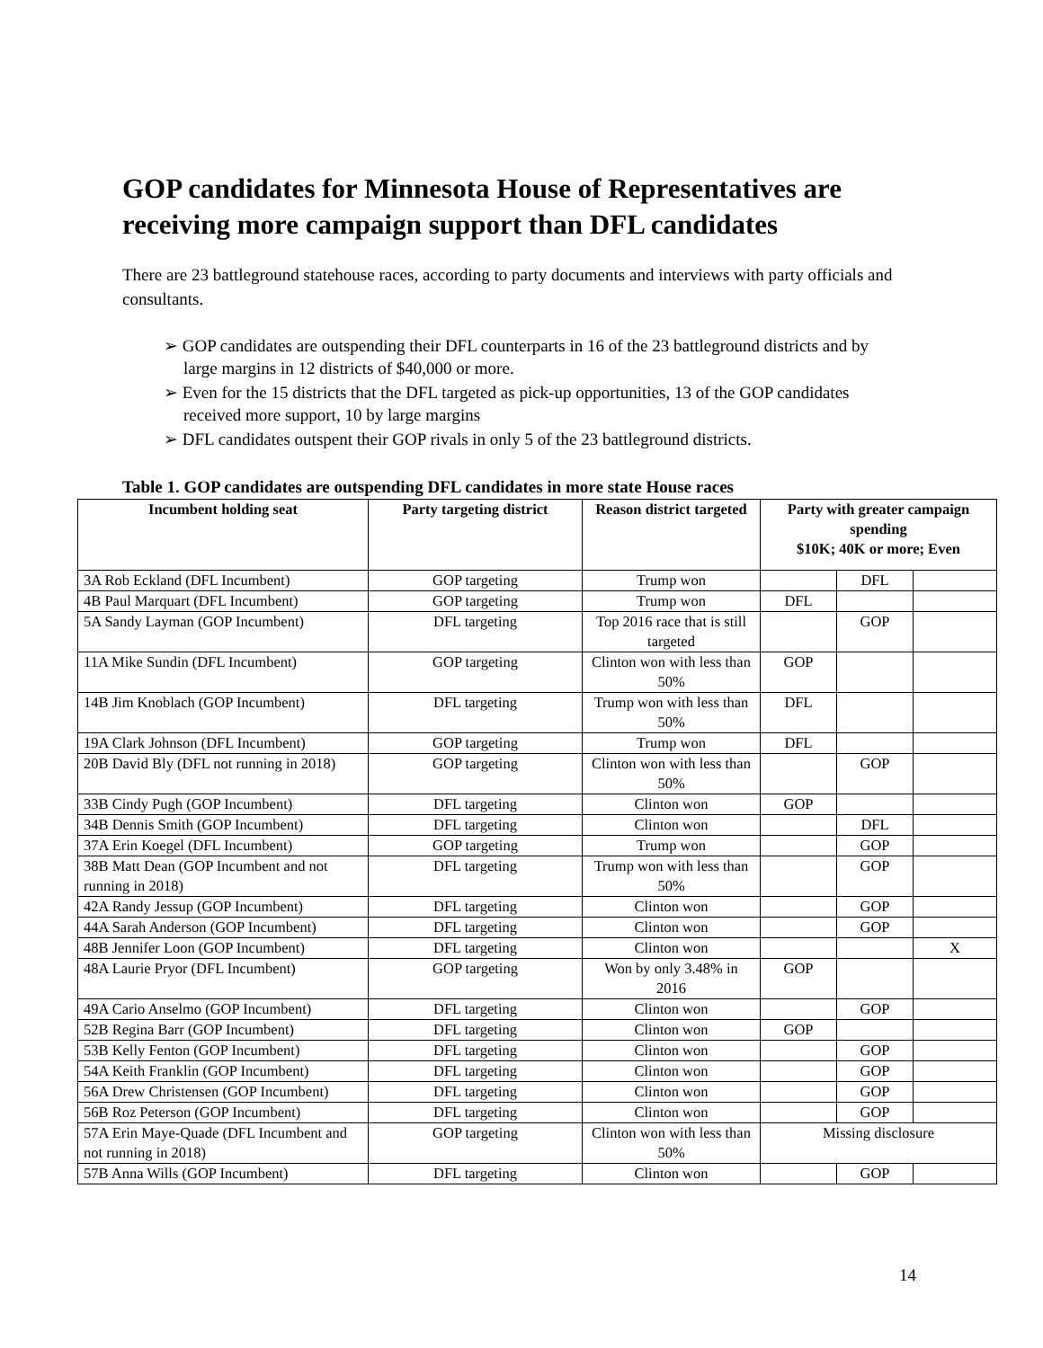GOP candidates for Minnesota House of Representatives are receiving more campaign support than DFL candidates
There are 23 battleground statehouse races, according to party documents and interviews with party officials and consultants.
➢ GOP candidates are outspending their DFL counterparts in 16 of the 23 battleground districts and by large margins in 12 districts of $40,000 or more.
➢ Even for the 15 districts that the DFL targeted as pick-up opportunities, 13 of the GOP candidates received more support, 10 by large margins
➢ DFL candidates outspent their GOP rivals in only 5 of the 23 battleground districts.
Table 1. GOP candidates are outspending DFL candidates in more state House races
| Incumbent holding seat | Party targeting district | Reason district targeted | Party with greater campaign spending $10K; 40K or more; Even | | |
| --- | --- | --- | --- | --- | --- |
| 3A Rob Eckland (DFL Incumbent) | GOP targeting | Trump won | | DFL | |
| 4B Paul Marquart (DFL Incumbent) | GOP targeting | Trump won | DFL | | |
| 5A Sandy Layman (GOP Incumbent) | DFL targeting | Top 2016 race that is still targeted | | GOP | |
| 11A Mike Sundin (DFL Incumbent) | GOP targeting | Clinton won with less than 50% | GOP | | |
| 14B Jim Knoblach (GOP Incumbent) | DFL targeting | Trump won with less than 50% | DFL | | |
| 19A Clark Johnson (DFL Incumbent) | GOP targeting | Trump won | DFL | | |
| 20B David Bly (DFL not running in 2018) | GOP targeting | Clinton won with less than 50% | | GOP | |
| 33B Cindy Pugh (GOP Incumbent) | DFL targeting | Clinton won | GOP | | |
| 34B Dennis Smith (GOP Incumbent) | DFL targeting | Clinton won | | DFL | |
| 37A Erin Koegel (DFL Incumbent) | GOP targeting | Trump won | | GOP | |
| 38B Matt Dean (GOP Incumbent and not running in 2018) | DFL targeting | Trump won with less than 50% | | GOP | |
| 42A Randy Jessup (GOP Incumbent) | DFL targeting | Clinton won | | GOP | |
| 44A Sarah Anderson (GOP Incumbent) | DFL targeting | Clinton won | | GOP | |
| 48B Jennifer Loon (GOP Incumbent) | DFL targeting | Clinton won | | | X |
| 48A Laurie Pryor (DFL Incumbent) | GOP targeting | Won by only 3.48% in 2016 | GOP | | |
| 49A Cario Anselmo (GOP Incumbent) | DFL targeting | Clinton won | | GOP | |
| 52B Regina Barr (GOP Incumbent) | DFL targeting | Clinton won | GOP | | |
| 53B Kelly Fenton (GOP Incumbent) | DFL targeting | Clinton won | | GOP | |
| 54A Keith Franklin (GOP Incumbent) | DFL targeting | Clinton won | | GOP | |
| 56A Drew Christensen (GOP Incumbent) | DFL targeting | Clinton won | | GOP | |
| 56B Roz Peterson (GOP Incumbent) | DFL targeting | Clinton won | | GOP | |
| 57A Erin Maye-Quade (DFL Incumbent and not running in 2018) | GOP targeting | Clinton won with less than 50% | Missing disclosure | | |
| 57B Anna Wills (GOP Incumbent) | DFL targeting | Clinton won | | GOP | |
14